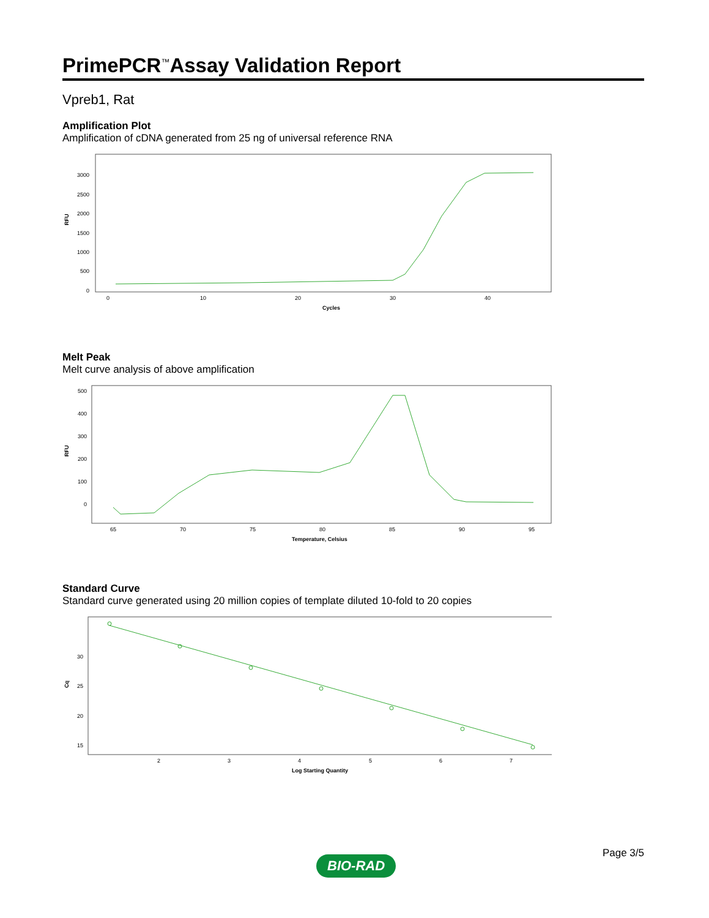PrimePCR<sup>™</sup>Assay Validation Report
Vpreb1, Rat
Amplification Plot
Amplification of cDNA generated from 25 ng of universal reference RNA
RFU
3000
2500
2000
1500
1000
500
0
0
10
20
30
40
Cycles
Melt Peak
Melt curve analysis of above amplification
RFU
500
400
300
200
100
0
65
70
75
80
85
90
95
Temperature, Celsius
Standard Curve
Standard curve generated using 20 million copies of template diluted 10-fold to 20 copies
Cq
30
25
20
15
2
3
4
5
6
7
Log Starting Quantity
BIO-RAD
Page 3/5